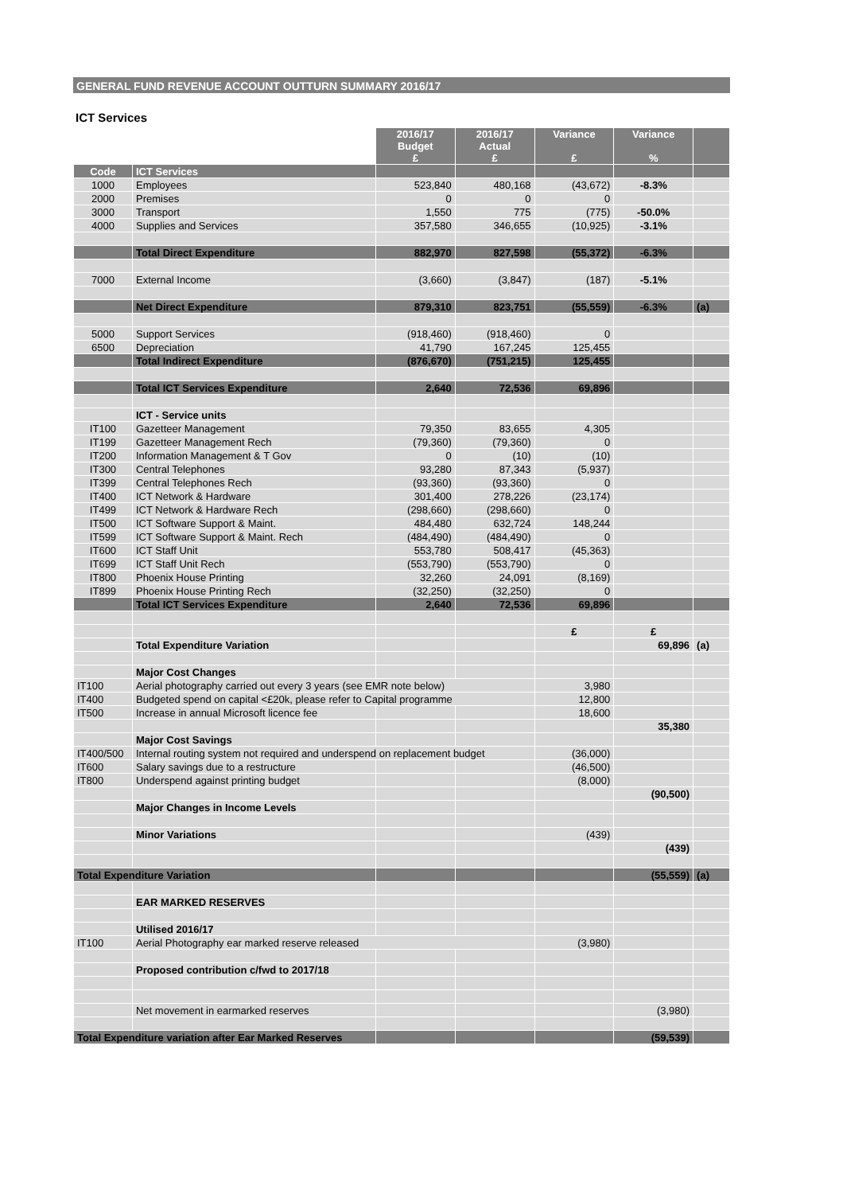GENERAL FUND REVENUE ACCOUNT OUTTURN SUMMARY 2016/17
ICT Services
| | | 2016/17 Budget £ | 2016/17 Actual £ | Variance £ | Variance % | |
| Code | ICT Services | | | | | |
| 1000 | Employees | 523,840 | 480,168 | (43,672) | -8.3% | |
| 2000 | Premises | 0 | 0 | 0 | | |
| 3000 | Transport | 1,550 | 775 | (775) | -50.0% | |
| 4000 | Supplies and Services | 357,580 | 346,655 | (10,925) | -3.1% | |
| | Total Direct Expenditure | 882,970 | 827,598 | (55,372) | -6.3% | |
| 7000 | External Income | (3,660) | (3,847) | (187) | -5.1% | |
| | Net Direct Expenditure | 879,310 | 823,751 | (55,559) | -6.3% | (a) |
| 5000 | Support Services | (918,460) | (918,460) | 0 | | |
| 6500 | Depreciation | 41,790 | 167,245 | 125,455 | | |
| | Total Indirect Expenditure | (876,670) | (751,215) | 125,455 | | |
| | Total ICT Services Expenditure | 2,640 | 72,536 | 69,896 | | |
| | ICT - Service units | | | | | |
| IT100 | Gazetteer Management | 79,350 | 83,655 | 4,305 | | |
| IT199 | Gazetteer Management Rech | (79,360) | (79,360) | 0 | | |
| IT200 | Information Management & T Gov | 0 | (10) | (10) | | |
| IT300 | Central Telephones | 93,280 | 87,343 | (5,937) | | |
| IT399 | Central Telephones Rech | (93,360) | (93,360) | 0 | | |
| IT400 | ICT Network & Hardware | 301,400 | 278,226 | (23,174) | | |
| IT499 | ICT Network & Hardware Rech | (298,660) | (298,660) | 0 | | |
| IT500 | ICT Software Support & Maint. | 484,480 | 632,724 | 148,244 | | |
| IT599 | ICT Software Support & Maint. Rech | (484,490) | (484,490) | 0 | | |
| IT600 | ICT Staff Unit | 553,780 | 508,417 | (45,363) | | |
| IT699 | ICT Staff Unit Rech | (553,790) | (553,790) | 0 | | |
| IT800 | Phoenix House Printing | 32,260 | 24,091 | (8,169) | | |
| IT899 | Phoenix House Printing Rech | (32,250) | (32,250) | 0 | | |
| | Total ICT Services Expenditure | 2,640 | 72,536 | 69,896 | | |
| | | | | £ | £ | |
| | Total Expenditure Variation | | | | 69,896 | (a) |
| | Major Cost Changes | | | | | |
| IT100 | Aerial photography carried out every 3 years (see EMR note below) | | | 3,980 | | |
| IT400 | Budgeted spend on capital <£20k, please refer to Capital programme | | | 12,800 | | |
| IT500 | Increase in annual Microsoft licence fee | | | 18,600 | | |
| | | | | | 35,380 | |
| | Major Cost Savings | | | | | |
| IT400/500 | Internal routing system not required and underspend on replacement budget | | | (36,000) | | |
| IT600 | Salary savings due to a restructure | | | (46,500) | | |
| IT800 | Underspend against printing budget | | | (8,000) | | |
| | | | | | (90,500) | |
| | Major Changes in Income Levels | | | | | |
| | Minor Variations | | | (439) | | |
| | | | | | (439) | |
| Total Expenditure Variation | | | | | (55,559) | (a) |
| | EAR MARKED RESERVES | | | | | |
| | Utilised 2016/17 | | | | | |
| IT100 | Aerial Photography ear marked reserve released | | | (3,980) | | |
| | Proposed contribution c/fwd to 2017/18 | | | | | |
| | Net movement in earmarked reserves | | | | (3,980) | |
| Total Expenditure variation after Ear Marked Reserves | | | | | (59,539) | |